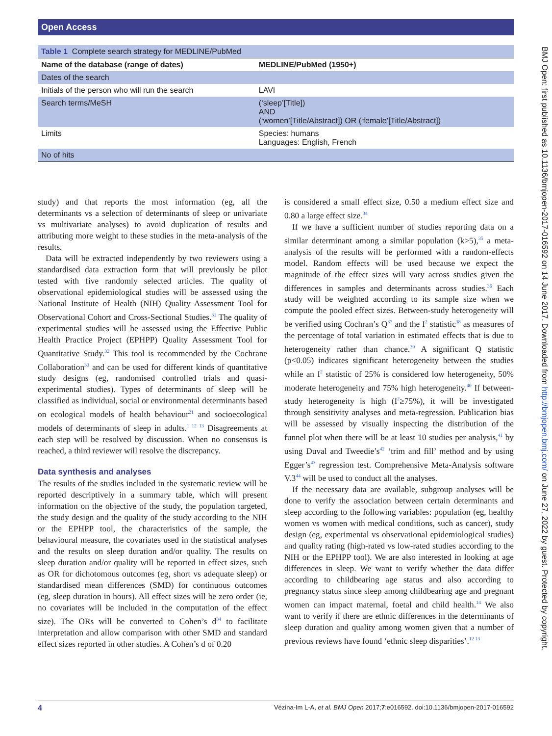Open Access
BMJ Open: first published as 10.1136/bmjopen-2017-016592 on 14 June 2017. Downloaded from http://bmjopen.bmj.com/ on June 27, 2022 by guest. Protected by copyright.
| Table 1 Complete search strategy for MEDLINE/PubMed | |
| Name of the database (range of dates) | MEDLINE/PubMed (1950+) |
| Dates of the search | |
| Initials of the person who will run the search | LAVI |
| Search terms/MeSH | (‘sleep’[Title]) AND (‘women’[Title/Abstract]) OR (‘female’[Title/Abstract]) |
| Limits | Species: humans Languages: English, French |
| No of hits | |
study) and that reports the most information (eg, all the determinants vs a selection of determinants of sleep or univariate vs multivariate analyses) to avoid duplication of results and attributing more weight to these studies in the meta-analysis of the results.
Data will be extracted independently by two reviewers using a standardised data extraction form that will previously be pilot tested with five randomly selected articles. The quality of observational epidemiological studies will be assessed using the National Institute of Health (NIH) Quality Assessment Tool for Observational Cohort and Cross-Sectional Studies.<sup>31</sup> The quality of experimental studies will be assessed using the Effective Public Health Practice Project (EPHPP) Quality Assessment Tool for Quantitative Study.<sup>32</sup> This tool is recommended by the Cochrane Collaboration<sup>33</sup> and can be used for different kinds of quantitative study designs (eg, randomised controlled trials and quasi-experimental studies). Types of determinants of sleep will be classified as individual, social or environmental determinants based on ecological models of health behaviour<sup>21</sup> and socioecological models of determinants of sleep in adults.<sup>1 12 13</sup> Disagreements at each step will be resolved by discussion. When no consensus is reached, a third reviewer will resolve the discrepancy.
Data synthesis and analyses
The results of the studies included in the systematic review will be reported descriptively in a summary table, which will present information on the objective of the study, the population targeted, the study design and the quality of the study according to the NIH or the EPHPP tool, the characteristics of the sample, the behavioural measure, the covariates used in the statistical analyses and the results on sleep duration and/or quality. The results on sleep duration and/or quality will be reported in effect sizes, such as OR for dichotomous outcomes (eg, short vs adequate sleep) or standardised mean differences (SMD) for continuous outcomes (eg, sleep duration in hours). All effect sizes will be zero order (ie, no covariates will be included in the computation of the effect size). The ORs will be converted to Cohen’s d<sup>34</sup> to facilitate interpretation and allow comparison with other SMD and standard effect sizes reported in other studies. A Cohen’s d of 0.20
is considered a small effect size, 0.50 a medium effect size and 0.80 a large effect size.<sup>34</sup>
If we have a sufficient number of studies reporting data on a similar determinant among a similar population (k>5),<sup>35</sup> a meta-analysis of the results will be performed with a random-effects model. Random effects will be used because we expect the magnitude of the effect sizes will vary across studies given the differences in samples and determinants across studies.<sup>36</sup> Each study will be weighted according to its sample size when we compute the pooled effect sizes. Between-study heterogeneity will be verified using Cochran’s Q<sup>37</sup> and the I<sup>2</sup> statistic<sup>38</sup> as measures of the percentage of total variation in estimated effects that is due to heterogeneity rather than chance.<sup>39</sup> A significant Q statistic (p<0.05) indicates significant heterogeneity between the studies while an I<sup>2</sup> statistic of 25% is considered low heterogeneity, 50% moderate heterogeneity and 75% high heterogeneity.<sup>40</sup> If between-study heterogeneity is high (I<sup>2</sup>≥75%), it will be investigated through sensitivity analyses and meta-regression. Publication bias will be assessed by visually inspecting the distribution of the funnel plot when there will be at least 10 studies per analysis,<sup>41</sup> by using Duval and Tweedie’s<sup>42</sup> ‘trim and fill’ method and by using Egger’s<sup>43</sup> regression test. Comprehensive Meta-Analysis software V.3<sup>44</sup> will be used to conduct all the analyses.
If the necessary data are available, subgroup analyses will be done to verify the association between certain determinants and sleep according to the following variables: population (eg, healthy women vs women with medical conditions, such as cancer), study design (eg, experimental vs observational epidemiological studies) and quality rating (high-rated vs low-rated studies according to the NIH or the EPHPP tool). We are also interested in looking at age differences in sleep. We want to verify whether the data differ according to childbearing age status and also according to pregnancy status since sleep among childbearing age and pregnant women can impact maternal, foetal and child health.<sup>14</sup> We also want to verify if there are ethnic differences in the determinants of sleep duration and quality among women given that a number of previous reviews have found ‘ethnic sleep disparities’.<sup>12 13</sup>
4 Vézina-Im L-A, et al. BMJ Open 2017;7:e016592. doi:10.1136/bmjopen-2017-016592